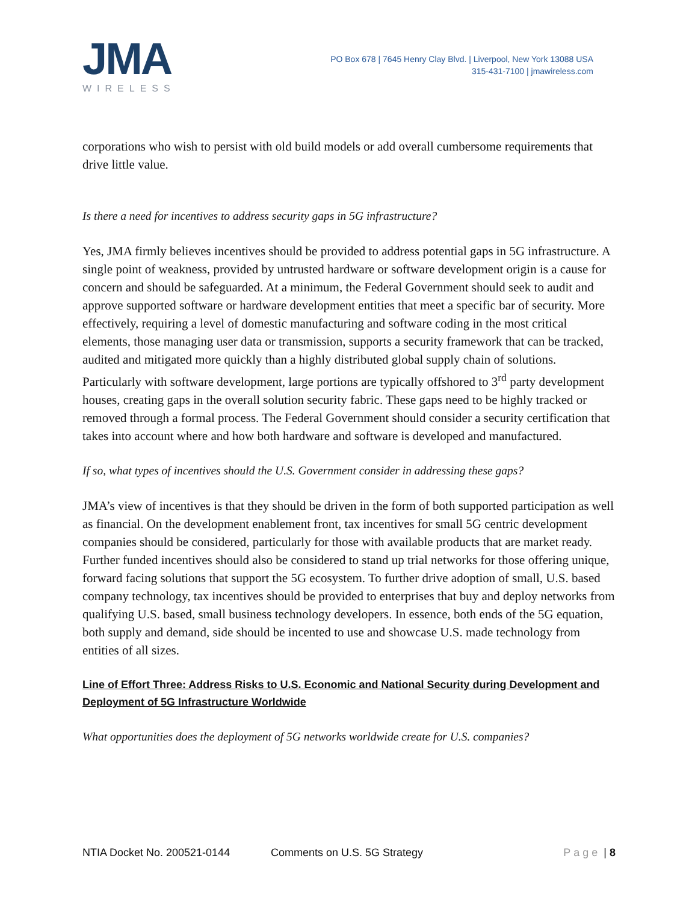JMA
WIRELESS
PO Box 678 | 7645 Henry Clay Blvd. | Liverpool, New York 13088 USA
315-431-7100 | jmawireless.com
corporations who wish to persist with old build models or add overall cumbersome requirements that drive little value.
Is there a need for incentives to address security gaps in 5G infrastructure?
Yes, JMA firmly believes incentives should be provided to address potential gaps in 5G infrastructure. A single point of weakness, provided by untrusted hardware or software development origin is a cause for concern and should be safeguarded. At a minimum, the Federal Government should seek to audit and approve supported software or hardware development entities that meet a specific bar of security. More effectively, requiring a level of domestic manufacturing and software coding in the most critical elements, those managing user data or transmission, supports a security framework that can be tracked, audited and mitigated more quickly than a highly distributed global supply chain of solutions. Particularly with software development, large portions are typically offshored to 3<sup>rd</sup> party development houses, creating gaps in the overall solution security fabric. These gaps need to be highly tracked or removed through a formal process. The Federal Government should consider a security certification that takes into account where and how both hardware and software is developed and manufactured.
If so, what types of incentives should the U.S. Government consider in addressing these gaps?
JMA’s view of incentives is that they should be driven in the form of both supported participation as well as financial. On the development enablement front, tax incentives for small 5G centric development companies should be considered, particularly for those with available products that are market ready. Further funded incentives should also be considered to stand up trial networks for those offering unique, forward facing solutions that support the 5G ecosystem. To further drive adoption of small, U.S. based company technology, tax incentives should be provided to enterprises that buy and deploy networks from qualifying U.S. based, small business technology developers. In essence, both ends of the 5G equation, both supply and demand, side should be incented to use and showcase U.S. made technology from entities of all sizes.
Line of Effort Three: Address Risks to U.S. Economic and National Security during Development and Deployment of 5G Infrastructure Worldwide
What opportunities does the deployment of 5G networks worldwide create for U.S. companies?
NTIA Docket No. 200521-0144 Comments on U.S. 5G Strategy Page | 8